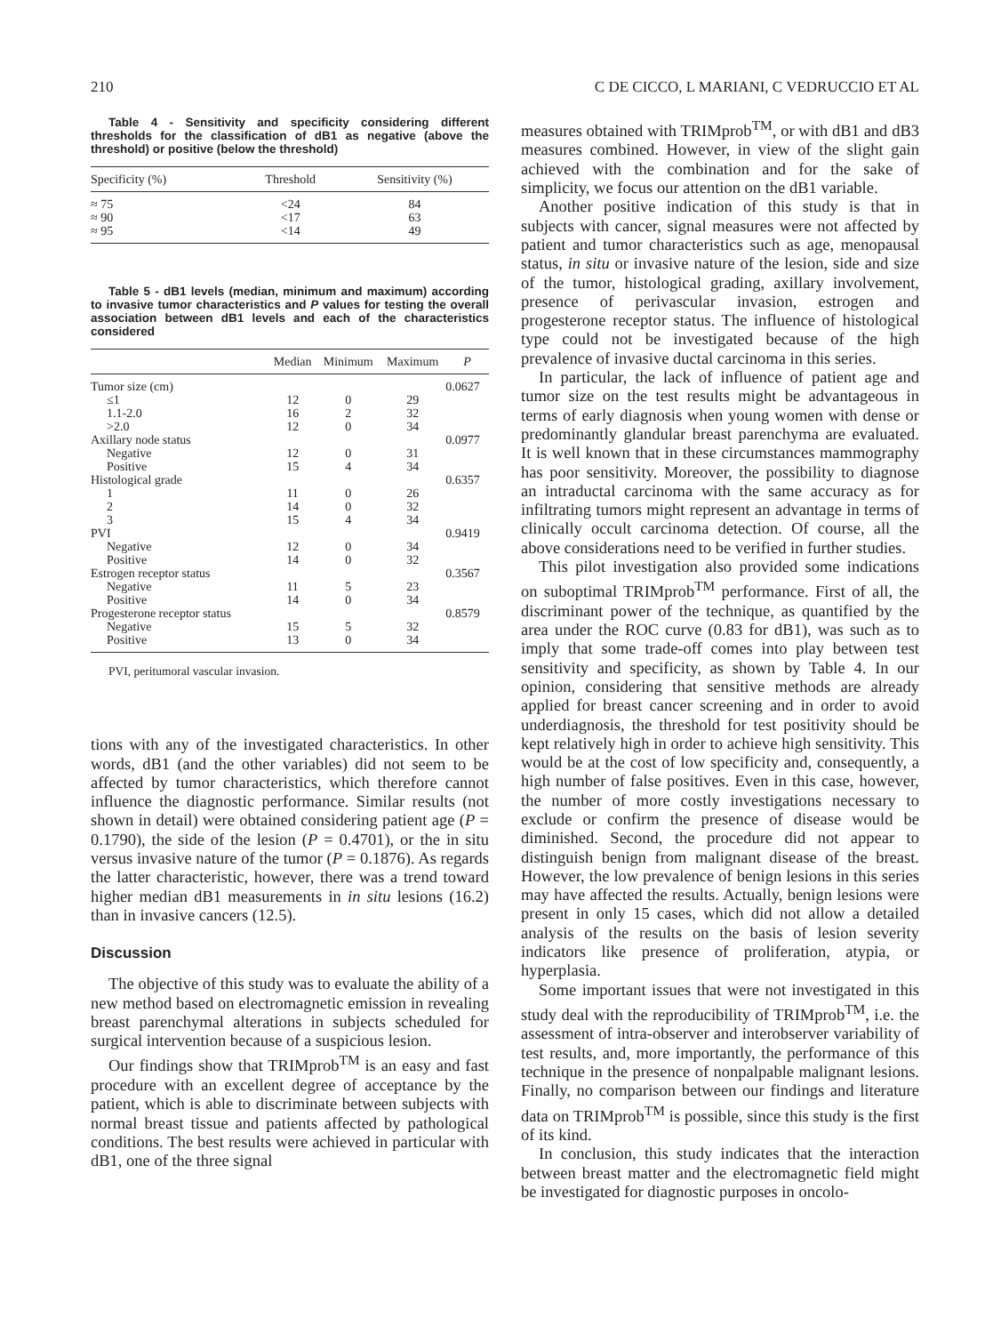210 C DE CICCO, L MARIANI, C VEDRUCCIO ET AL
Table 4 - Sensitivity and specificity considering different thresholds for the classification of dB1 as negative (above the threshold) or positive (below the threshold)
| Specificity (%) | Threshold | Sensitivity (%) |
| --- | --- | --- |
| ≈ 75 | <24 | 84 |
| ≈ 90 | <17 | 63 |
| ≈ 95 | <14 | 49 |
Table 5 - dB1 levels (median, minimum and maximum) according to invasive tumor characteristics and P values for testing the overall association between dB1 levels and each of the characteristics considered
| | Median | Minimum | Maximum | P |
| --- | --- | --- | --- | --- |
| Tumor size (cm) | | | | 0.0627 |
| ≤1 | 12 | 0 | 29 | |
| 1.1-2.0 | 16 | 2 | 32 | |
| >2.0 | 12 | 0 | 34 | |
| Axillary node status | | | | 0.0977 |
| Negative | 12 | 0 | 31 | |
| Positive | 15 | 4 | 34 | |
| Histological grade | | | | 0.6357 |
| 1 | 11 | 0 | 26 | |
| 2 | 14 | 0 | 32 | |
| 3 | 15 | 4 | 34 | |
| PVI | | | | 0.9419 |
| Negative | 12 | 0 | 34 | |
| Positive | 14 | 0 | 32 | |
| Estrogen receptor status | | | | 0.3567 |
| Negative | 11 | 5 | 23 | |
| Positive | 14 | 0 | 34 | |
| Progesterone receptor status | | | | 0.8579 |
| Negative | 15 | 5 | 32 | |
| Positive | 13 | 0 | 34 | |
PVI, peritumoral vascular invasion.
tions with any of the investigated characteristics. In other words, dB1 (and the other variables) did not seem to be affected by tumor characteristics, which therefore cannot influence the diagnostic performance. Similar results (not shown in detail) were obtained considering patient age (P = 0.1790), the side of the lesion (P = 0.4701), or the in situ versus invasive nature of the tumor (P = 0.1876). As regards the latter characteristic, however, there was a trend toward higher median dB1 measurements in in situ lesions (16.2) than in invasive cancers (12.5).
Discussion
The objective of this study was to evaluate the ability of a new method based on electromagnetic emission in revealing breast parenchymal alterations in subjects scheduled for surgical intervention because of a suspicious lesion.
Our findings show that TRIMprob<sup>TM</sup> is an easy and fast procedure with an excellent degree of acceptance by the patient, which is able to discriminate between subjects with normal breast tissue and patients affected by pathological conditions. The best results were achieved in particular with dB1, one of the three signal
measures obtained with TRIMprob<sup>TM</sup>, or with dB1 and dB3 measures combined. However, in view of the slight gain achieved with the combination and for the sake of simplicity, we focus our attention on the dB1 variable.
Another positive indication of this study is that in subjects with cancer, signal measures were not affected by patient and tumor characteristics such as age, menopausal status, in situ or invasive nature of the lesion, side and size of the tumor, histological grading, axillary involvement, presence of perivascular invasion, estrogen and progesterone receptor status. The influence of histological type could not be investigated because of the high prevalence of invasive ductal carcinoma in this series.
In particular, the lack of influence of patient age and tumor size on the test results might be advantageous in terms of early diagnosis when young women with dense or predominantly glandular breast parenchyma are evaluated. It is well known that in these circumstances mammography has poor sensitivity. Moreover, the possibility to diagnose an intraductal carcinoma with the same accuracy as for infiltrating tumors might represent an advantage in terms of clinically occult carcinoma detection. Of course, all the above considerations need to be verified in further studies.
This pilot investigation also provided some indications on suboptimal TRIMprob<sup>TM</sup> performance. First of all, the discriminant power of the technique, as quantified by the area under the ROC curve (0.83 for dB1), was such as to imply that some trade-off comes into play between test sensitivity and specificity, as shown by Table 4. In our opinion, considering that sensitive methods are already applied for breast cancer screening and in order to avoid underdiagnosis, the threshold for test positivity should be kept relatively high in order to achieve high sensitivity. This would be at the cost of low specificity and, consequently, a high number of false positives. Even in this case, however, the number of more costly investigations necessary to exclude or confirm the presence of disease would be diminished. Second, the procedure did not appear to distinguish benign from malignant disease of the breast. However, the low prevalence of benign lesions in this series may have affected the results. Actually, benign lesions were present in only 15 cases, which did not allow a detailed analysis of the results on the basis of lesion severity indicators like presence of proliferation, atypia, or hyperplasia.
Some important issues that were not investigated in this study deal with the reproducibility of TRIMprob<sup>TM</sup>, i.e. the assessment of intra-observer and interobserver variability of test results, and, more importantly, the performance of this technique in the presence of nonpalpable malignant lesions. Finally, no comparison between our findings and literature data on TRIMprob<sup>TM</sup> is possible, since this study is the first of its kind.
In conclusion, this study indicates that the interaction between breast matter and the electromagnetic field might be investigated for diagnostic purposes in oncolo-